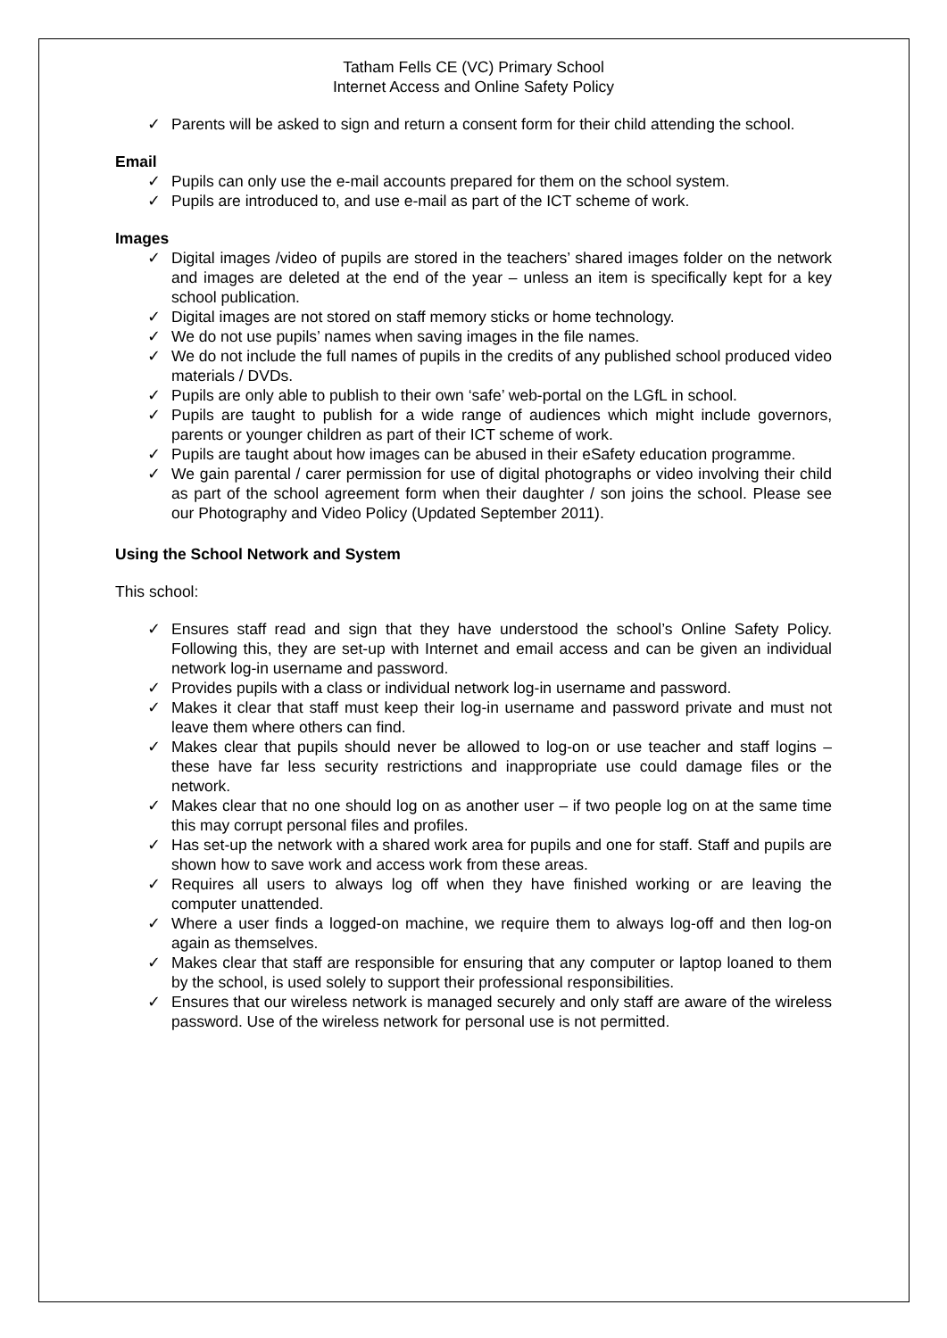Tatham Fells CE (VC) Primary School
Internet Access and Online Safety Policy
✓ Parents will be asked to sign and return a consent form for their child attending the school.
Email
✓ Pupils can only use the e-mail accounts prepared for them on the school system.
✓ Pupils are introduced to, and use e-mail as part of the ICT scheme of work.
Images
✓ Digital images /video of pupils are stored in the teachers’ shared images folder on the network and images are deleted at the end of the year – unless an item is specifically kept for a key school publication.
✓ Digital images are not stored on staff memory sticks or home technology.
✓ We do not use pupils’ names when saving images in the file names.
✓ We do not include the full names of pupils in the credits of any published school produced video materials / DVDs.
✓ Pupils are only able to publish to their own ‘safe’ web-portal on the LGfL in school.
✓ Pupils are taught to publish for a wide range of audiences which might include governors, parents or younger children as part of their ICT scheme of work.
✓ Pupils are taught about how images can be abused in their eSafety education programme.
✓ We gain parental / carer permission for use of digital photographs or video involving their child as part of the school agreement form when their daughter / son joins the school. Please see our Photography and Video Policy (Updated September 2011).
Using the School Network and System
This school:
✓ Ensures staff read and sign that they have understood the school’s Online Safety Policy. Following this, they are set-up with Internet and email access and can be given an individual network log-in username and password.
✓ Provides pupils with a class or individual network log-in username and password.
✓ Makes it clear that staff must keep their log-in username and password private and must not leave them where others can find.
✓ Makes clear that pupils should never be allowed to log-on or use teacher and staff logins – these have far less security restrictions and inappropriate use could damage files or the network.
✓ Makes clear that no one should log on as another user – if two people log on at the same time this may corrupt personal files and profiles.
✓ Has set-up the network with a shared work area for pupils and one for staff. Staff and pupils are shown how to save work and access work from these areas.
✓ Requires all users to always log off when they have finished working or are leaving the computer unattended.
✓ Where a user finds a logged-on machine, we require them to always log-off and then log-on again as themselves.
✓ Makes clear that staff are responsible for ensuring that any computer or laptop loaned to them by the school, is used solely to support their professional responsibilities.
✓ Ensures that our wireless network is managed securely and only staff are aware of the wireless password. Use of the wireless network for personal use is not permitted.